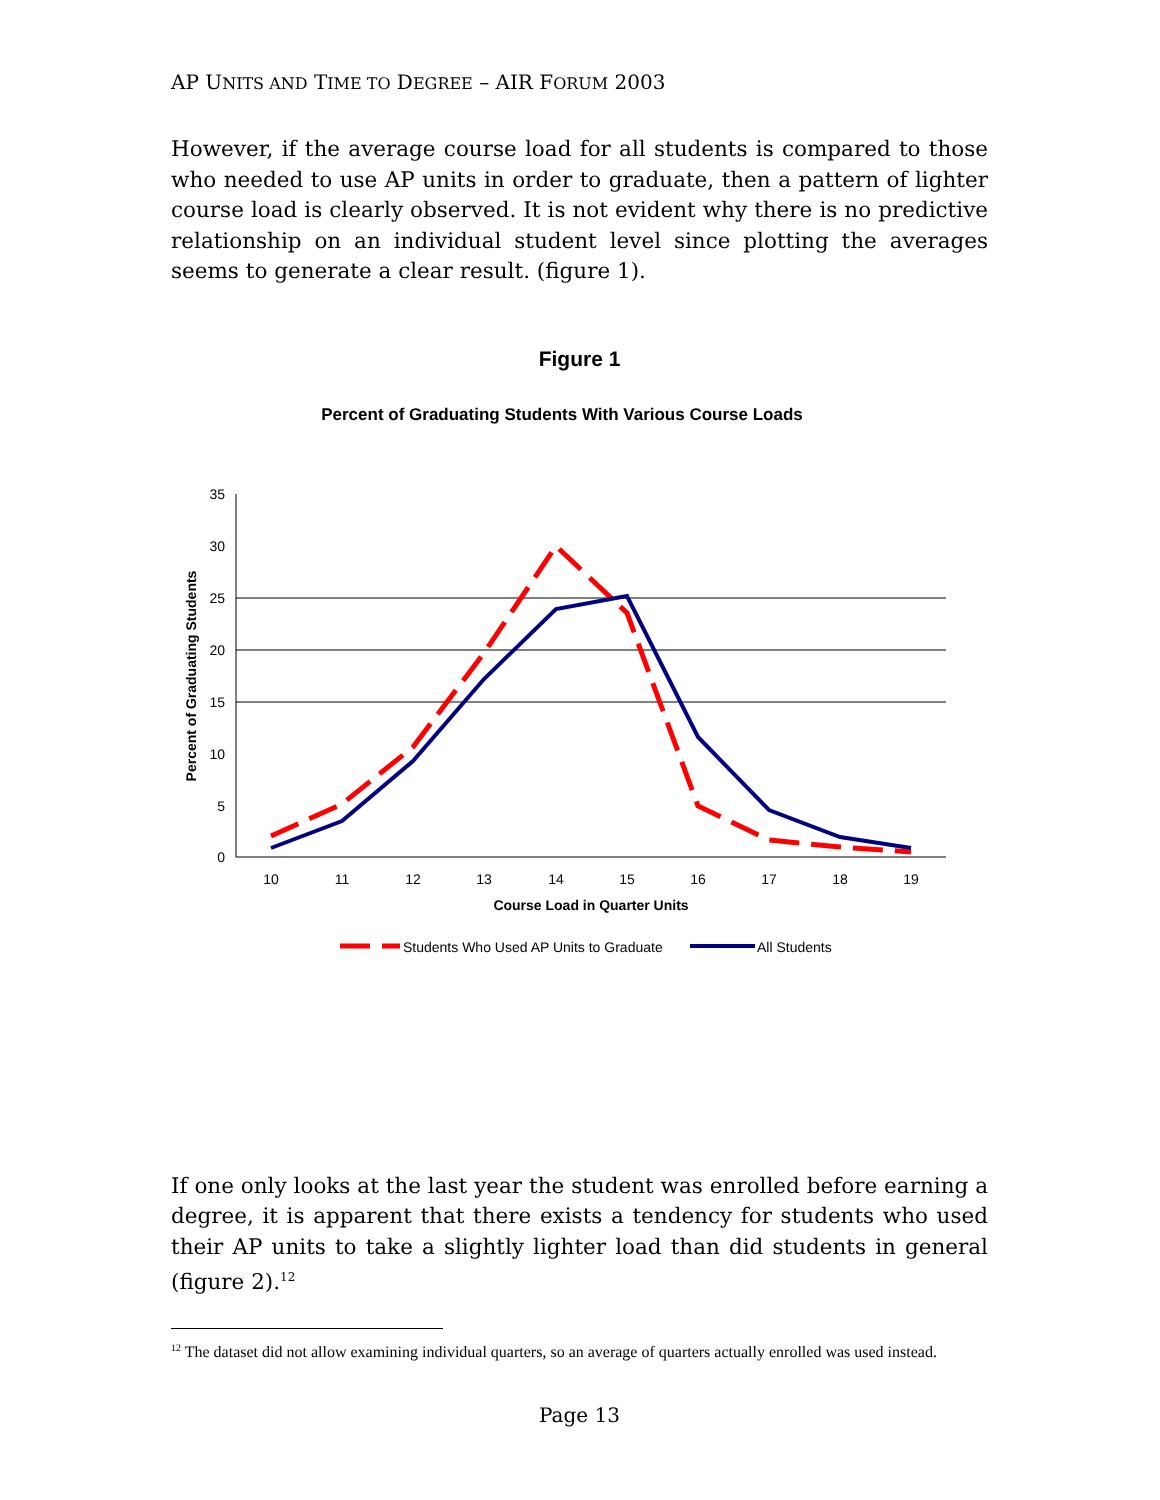AP UNITS AND TIME TO DEGREE – AIR FORUM 2003
However, if the average course load for all students is compared to those who needed to use AP units in order to graduate, then a pattern of lighter course load is clearly observed. It is not evident why there is no predictive relationship on an individual student level since plotting the averages seems to generate a clear result. (figure 1).
Figure 1
Percent of Graduating Students With Various Course Loads
35
30
25
20
15
10
5
0
10
11
12
13
14
15
16
17
18
19
Course Load in Quarter Units
Percent of Graduating Students
Students Who Used AP Units to Graduate
All Students
If one only looks at the last year the student was enrolled before earning a degree, it is apparent that there exists a tendency for students who used their AP units to take a slightly lighter load than did students in general (figure 2).<sup>12</sup>
<sup>12</sup> The dataset did not allow examining individual quarters, so an average of quarters actually enrolled was used instead.
Page 13